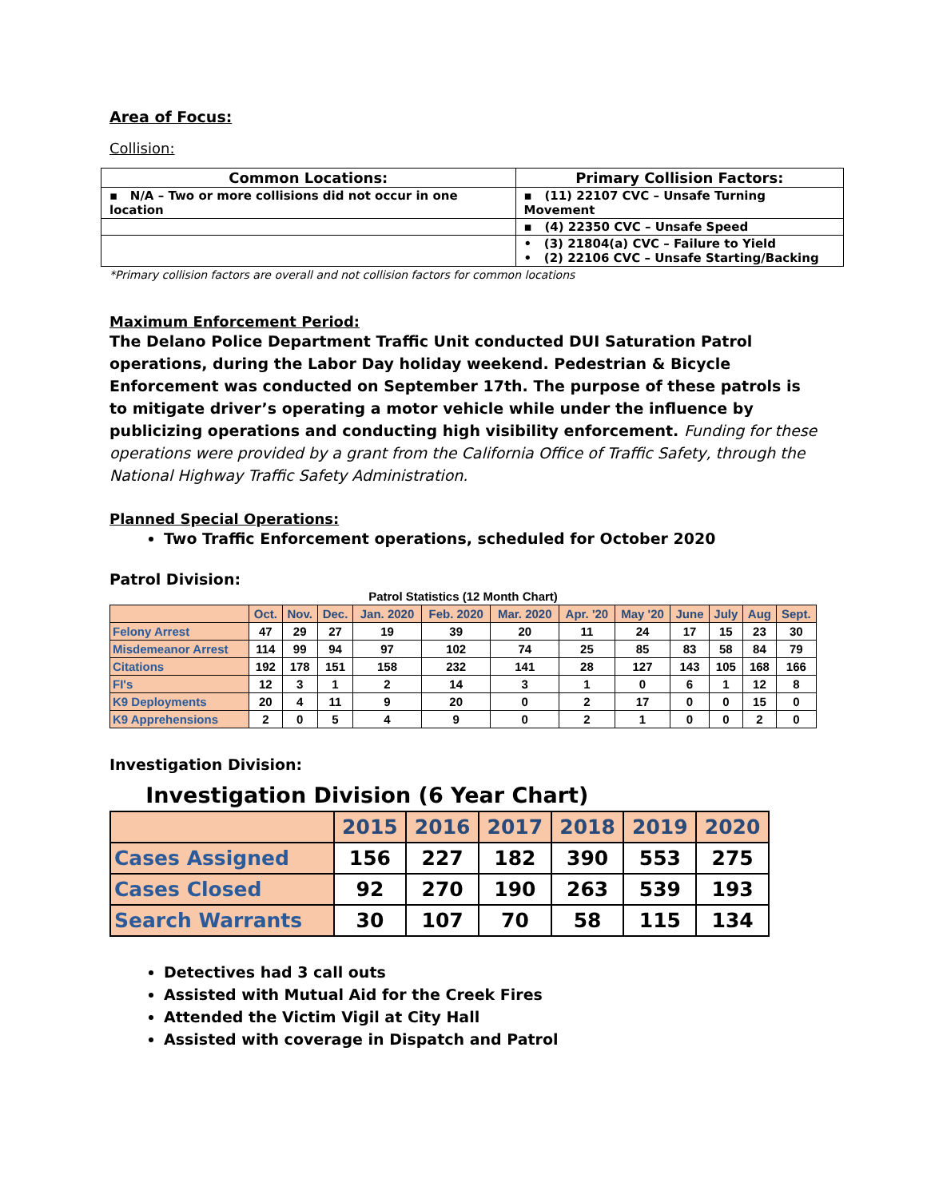Area of Focus:
Collision:
| Common Locations: | Primary Collision Factors: |
| --- | --- |
| ▪ N/A – Two or more collisions did not occur in one location | ▪ (11) 22107 CVC – Unsafe Turning Movement |
| | ▪ (4) 22350 CVC – Unsafe Speed |
| | • (3) 21804(a) CVC – Failure to Yield • (2) 22106 CVC – Unsafe Starting/Backing |
*Primary collision factors are overall and not collision factors for common locations
Maximum Enforcement Period:
The Delano Police Department Traffic Unit conducted DUI Saturation Patrol operations, during the Labor Day holiday weekend. Pedestrian & Bicycle Enforcement was conducted on September 17th. The purpose of these patrols is to mitigate driver’s operating a motor vehicle while under the influence by publicizing operations and conducting high visibility enforcement. Funding for these operations were provided by a grant from the California Office of Traffic Safety, through the National Highway Traffic Safety Administration.
Planned Special Operations:
Two Traffic Enforcement operations, scheduled for October 2020
Patrol Division:
| Patrol Statistics (12 Month Chart) | | | | | | | | | | | | |
| | Oct. | Nov. | Dec. | Jan. 2020 | Feb. 2020 | Mar. 2020 | Apr. '20 | May '20 | June | July | Aug | Sept. |
| Felony Arrest | 47 | 29 | 27 | 19 | 39 | 20 | 11 | 24 | 17 | 15 | 23 | 30 |
| Misdemeanor Arrest | 114 | 99 | 94 | 97 | 102 | 74 | 25 | 85 | 83 | 58 | 84 | 79 |
| Citations | 192 | 178 | 151 | 158 | 232 | 141 | 28 | 127 | 143 | 105 | 168 | 166 |
| FI's | 12 | 3 | 1 | 2 | 14 | 3 | 1 | 0 | 6 | 1 | 12 | 8 |
| K9 Deployments | 20 | 4 | 11 | 9 | 20 | 0 | 2 | 17 | 0 | 0 | 15 | 0 |
| K9 Apprehensions | 2 | 0 | 5 | 4 | 9 | 0 | 2 | 1 | 0 | 0 | 2 | 0 |
Investigation Division:
| Investigation Division (6 Year Chart) | | | | | | |
| | 2015 | 2016 | 2017 | 2018 | 2019 | 2020 |
| Cases Assigned | 156 | 227 | 182 | 390 | 553 | 275 |
| Cases Closed | 92 | 270 | 190 | 263 | 539 | 193 |
| Search Warrants | 30 | 107 | 70 | 58 | 115 | 134 |
Detectives had 3 call outs
Assisted with Mutual Aid for the Creek Fires
Attended the Victim Vigil at City Hall
Assisted with coverage in Dispatch and Patrol